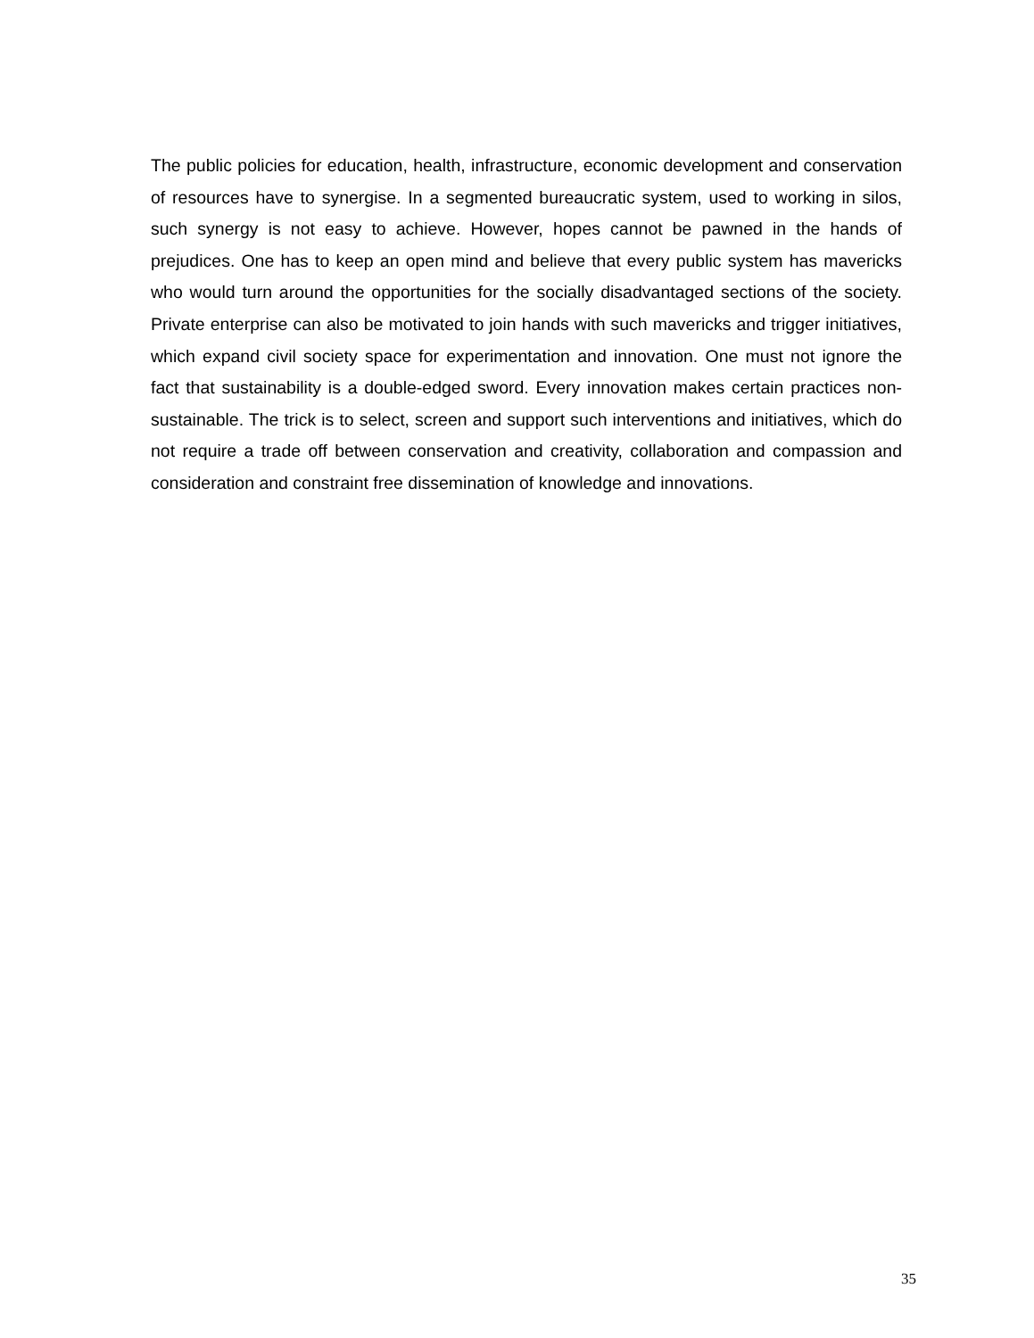The public policies for education, health, infrastructure, economic development and conservation of resources have to synergise. In a segmented bureaucratic system, used to working in silos, such synergy is not easy to achieve. However, hopes cannot be pawned in the hands of prejudices. One has to keep an open mind and believe that every public system has mavericks who would turn around the opportunities for the socially disadvantaged sections of the society. Private enterprise can also be motivated to join hands with such mavericks and trigger initiatives, which expand civil society space for experimentation and innovation. One must not ignore the fact that sustainability is a double-edged sword. Every innovation makes certain practices non-sustainable. The trick is to select, screen and support such interventions and initiatives, which do not require a trade off between conservation and creativity, collaboration and compassion and consideration and constraint free dissemination of knowledge and innovations.
35